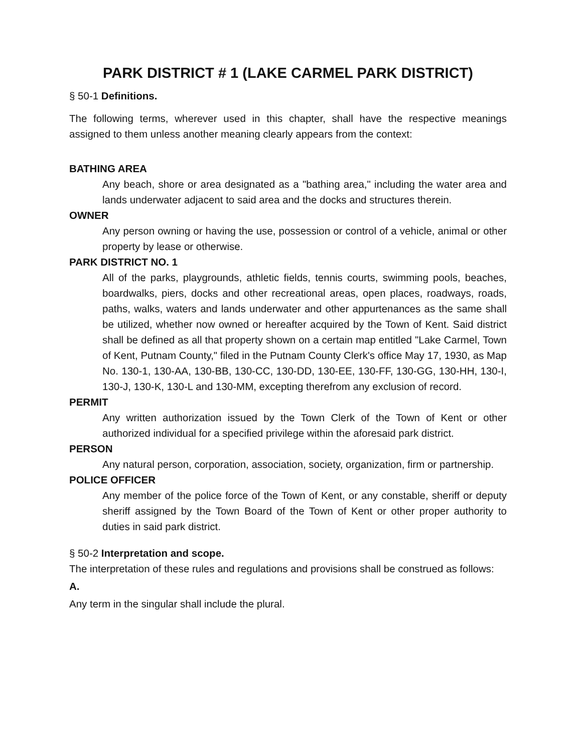PARK DISTRICT # 1 (LAKE CARMEL PARK DISTRICT)
§ 50-1 Definitions.
The following terms, wherever used in this chapter, shall have the respective meanings assigned to them unless another meaning clearly appears from the context:
BATHING AREA
Any beach, shore or area designated as a "bathing area," including the water area and lands underwater adjacent to said area and the docks and structures therein.
OWNER
Any person owning or having the use, possession or control of a vehicle, animal or other property by lease or otherwise.
PARK DISTRICT NO. 1
All of the parks, playgrounds, athletic fields, tennis courts, swimming pools, beaches, boardwalks, piers, docks and other recreational areas, open places, roadways, roads, paths, walks, waters and lands underwater and other appurtenances as the same shall be utilized, whether now owned or hereafter acquired by the Town of Kent. Said district shall be defined as all that property shown on a certain map entitled "Lake Carmel, Town of Kent, Putnam County," filed in the Putnam County Clerk's office May 17, 1930, as Map No. 130-1, 130-AA, 130-BB, 130-CC, 130-DD, 130-EE, 130-FF, 130-GG, 130-HH, 130-I, 130-J, 130-K, 130-L and 130-MM, excepting therefrom any exclusion of record.
PERMIT
Any written authorization issued by the Town Clerk of the Town of Kent or other authorized individual for a specified privilege within the aforesaid park district.
PERSON
Any natural person, corporation, association, society, organization, firm or partnership.
POLICE OFFICER
Any member of the police force of the Town of Kent, or any constable, sheriff or deputy sheriff assigned by the Town Board of the Town of Kent or other proper authority to duties in said park district.
§ 50-2 Interpretation and scope.
The interpretation of these rules and regulations and provisions shall be construed as follows:
A.
Any term in the singular shall include the plural.